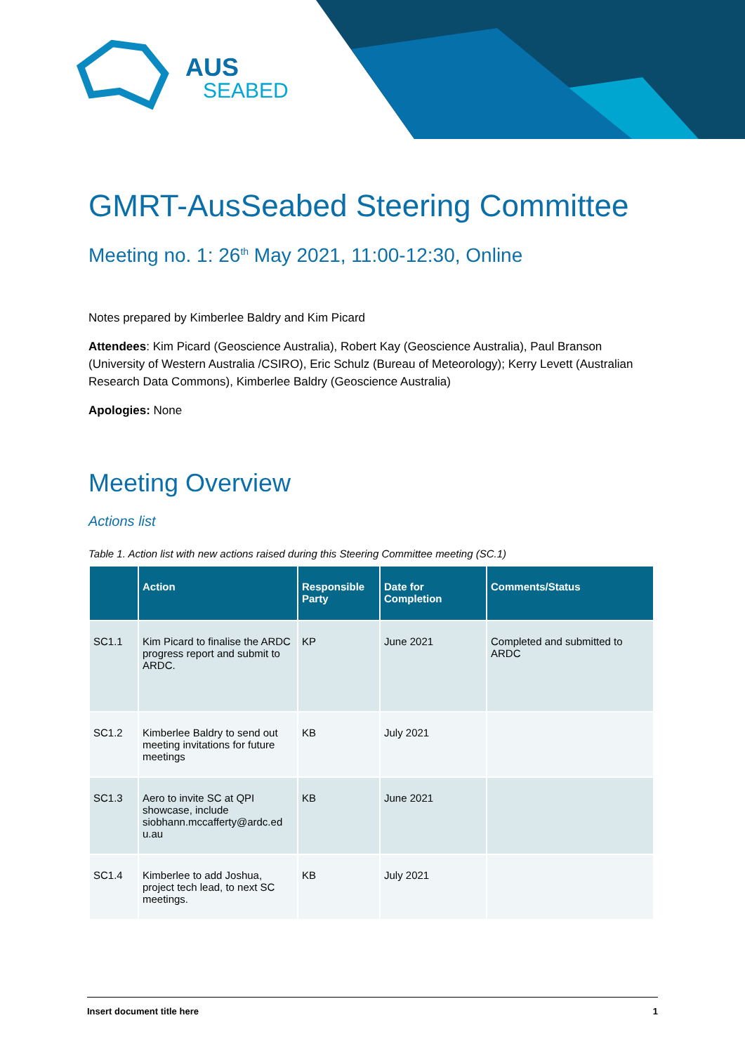AUS
SEABED
GMRT-AusSeabed Steering Committee
Meeting no. 1: 26<sup>th</sup> May 2021, 11:00-12:30, Online
Notes prepared by Kimberlee Baldry and Kim Picard
Attendees: Kim Picard (Geoscience Australia), Robert Kay (Geoscience Australia), Paul Branson (University of Western Australia /CSIRO), Eric Schulz (Bureau of Meteorology); Kerry Levett (Australian Research Data Commons), Kimberlee Baldry (Geoscience Australia)
Apologies: None
Meeting Overview
Actions list
Table 1. Action list with new actions raised during this Steering Committee meeting (SC.1)
| | Action | Responsible Party | Date for Completion | Comments/Status |
| --- | --- | --- | --- | --- |
| SC1.1 | Kim Picard to finalise the ARDC progress report and submit to ARDC. | KP | June 2021 | Completed and submitted to ARDC |
| SC1.2 | Kimberlee Baldry to send out meeting invitations for future meetings | KB | July 2021 | |
| SC1.3 | Aero to invite SC at QPI showcase, include siobhann.mccafferty@ardc.ed u.au | KB | June 2021 | |
| SC1.4 | Kimberlee to add Joshua, project tech lead, to next SC meetings. | KB | July 2021 | |
Insert document title here 1